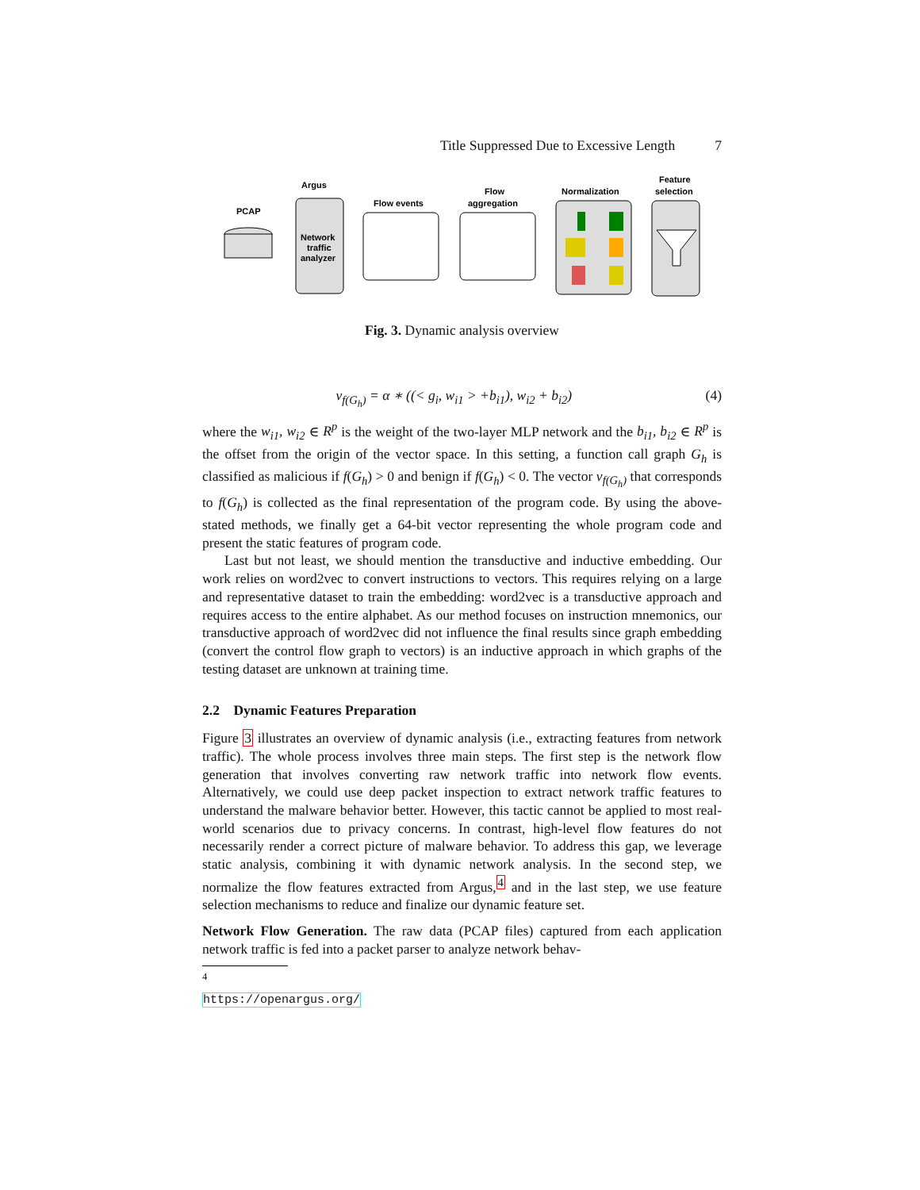Title Suppressed Due to Excessive Length 7
PCAP
Argus
Network
traffic
analyzer
Flow events
Flow
aggregation
Normalization
Feature
selection
Fig. 3. Dynamic analysis overview
v<sub>f(G<sub>h</sub>)</sub> = α ∗ ((< g<sub>i</sub>, w<sub>i1</sub> > +b<sub>i1</sub>), w<sub>i2</sub> + b<sub>i2</sub>) (4)
where the w<sub>i1</sub>, w<sub>i2</sub> ∈ R<sup>p</sup> is the weight of the two-layer MLP network and the b<sub>i1</sub>, b<sub>i2</sub> ∈ R<sup>p</sup> is the offset from the origin of the vector space. In this setting, a function call graph G<sub>h</sub> is classified as malicious if f(G<sub>h</sub>) > 0 and benign if f(G<sub>h</sub>) < 0. The vector v<sub>f(G<sub>h</sub>)</sub> that corresponds to f(G<sub>h</sub>) is collected as the final representation of the program code. By using the above-stated methods, we finally get a 64-bit vector representing the whole program code and present the static features of program code.
Last but not least, we should mention the transductive and inductive embedding. Our work relies on word2vec to convert instructions to vectors. This requires relying on a large and representative dataset to train the embedding: word2vec is a transductive approach and requires access to the entire alphabet. As our method focuses on instruction mnemonics, our transductive approach of word2vec did not influence the final results since graph embedding (convert the control flow graph to vectors) is an inductive approach in which graphs of the testing dataset are unknown at training time.
2.2 Dynamic Features Preparation
Figure 3 illustrates an overview of dynamic analysis (i.e., extracting features from network traffic). The whole process involves three main steps. The first step is the network flow generation that involves converting raw network traffic into network flow events. Alternatively, we could use deep packet inspection to extract network traffic features to understand the malware behavior better. However, this tactic cannot be applied to most real-world scenarios due to privacy concerns. In contrast, high-level flow features do not necessarily render a correct picture of malware behavior. To address this gap, we leverage static analysis, combining it with dynamic network analysis. In the second step, we normalize the flow features extracted from Argus,<sup>4</sup> and in the last step, we use feature selection mechanisms to reduce and finalize our dynamic feature set.
Network Flow Generation. The raw data (PCAP files) captured from each application network traffic is fed into a packet parser to analyze network behav-
<sup>4</sup> https://openargus.org/